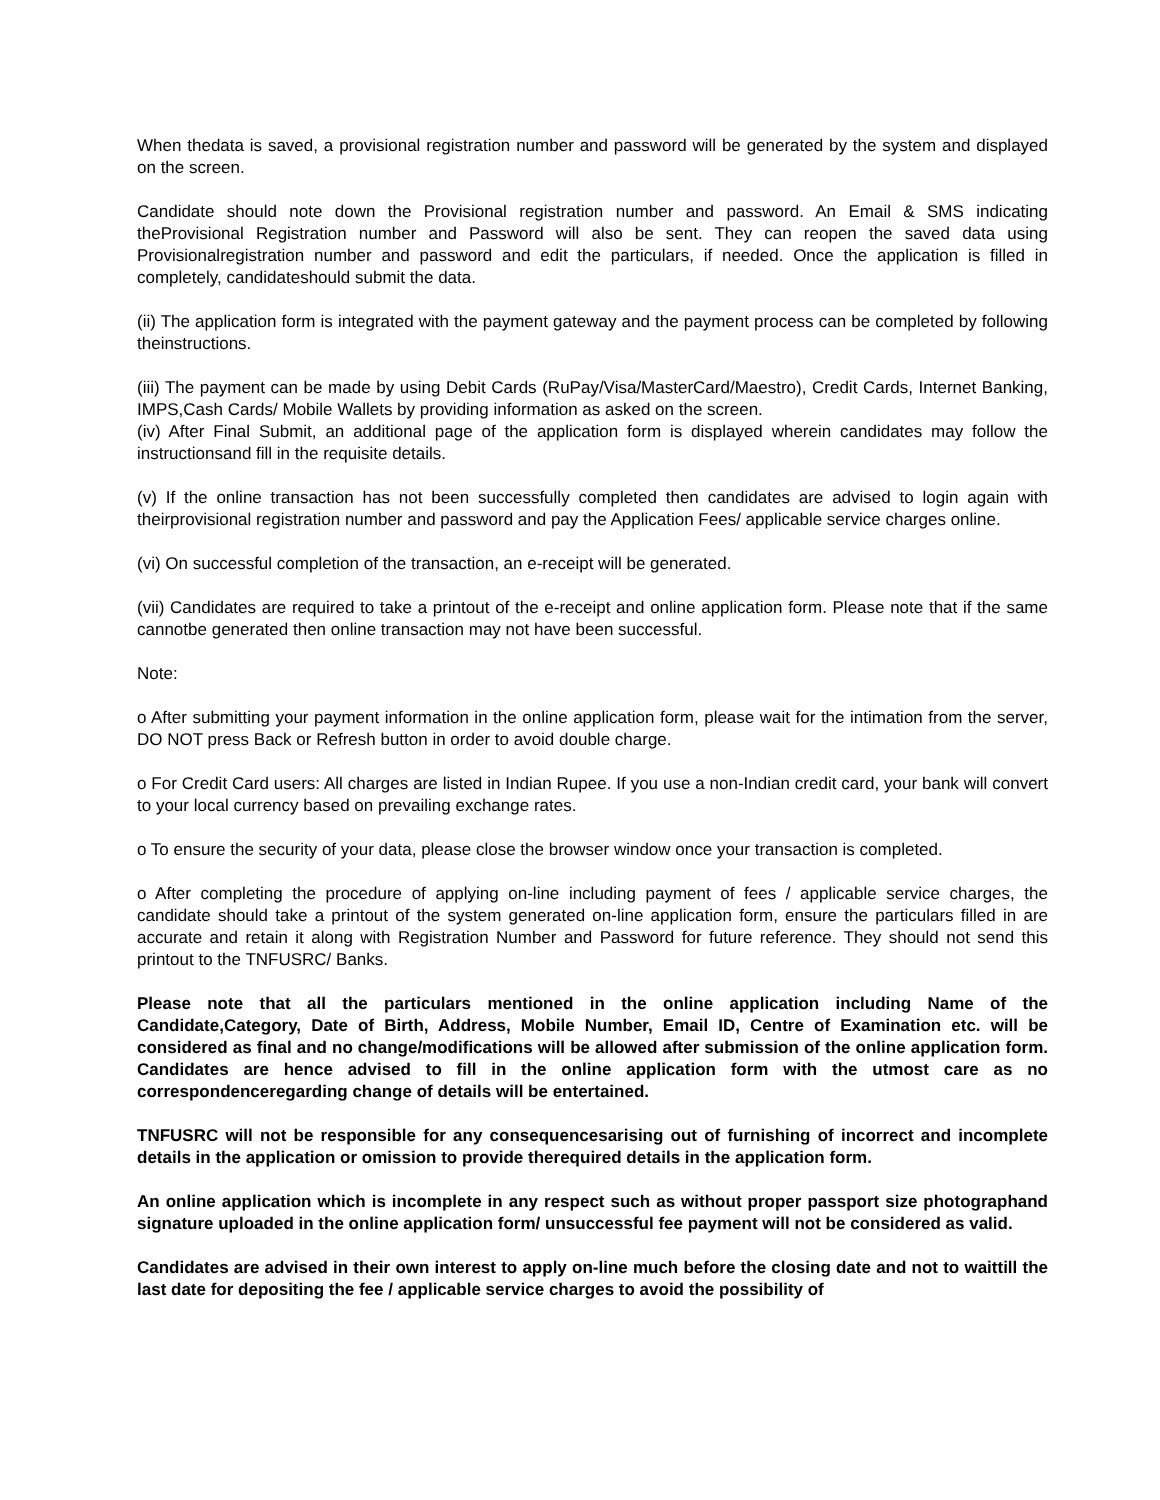When thedata is saved, a provisional registration number and password will be generated by the system and displayed on the screen.
Candidate should note down the Provisional registration number and password. An Email & SMS indicating theProvisional Registration number and Password will also be sent. They can reopen the saved data using Provisionalregistration number and password and edit the particulars, if needed. Once the application is filled in completely, candidateshould submit the data.
(ii) The application form is integrated with the payment gateway and the payment process can be completed by following theinstructions.
(iii) The payment can be made by using Debit Cards (RuPay/Visa/MasterCard/Maestro), Credit Cards, Internet Banking, IMPS,Cash Cards/ Mobile Wallets by providing information as asked on the screen.
(iv) After Final Submit, an additional page of the application form is displayed wherein candidates may follow the instructionsand fill in the requisite details.
(v) If the online transaction has not been successfully completed then candidates are advised to login again with theirprovisional registration number and password and pay the Application Fees/ applicable service charges online.
(vi) On successful completion of the transaction, an e-receipt will be generated.
(vii) Candidates are required to take a printout of the e-receipt and online application form. Please note that if the same cannotbe generated then online transaction may not have been successful.
Note:
o After submitting your payment information in the online application form, please wait for the intimation from the server, DO NOT press Back or Refresh button in order to avoid double charge.
o For Credit Card users: All charges are listed in Indian Rupee. If you use a non-Indian credit card, your bank will convert to your local currency based on prevailing exchange rates.
o To ensure the security of your data, please close the browser window once your transaction is completed.
o After completing the procedure of applying on-line including payment of fees / applicable service charges, the candidate should take a printout of the system generated on-line application form, ensure the particulars filled in are accurate and retain it along with Registration Number and Password for future reference. They should not send this printout to the TNFUSRC/ Banks.
Please note that all the particulars mentioned in the online application including Name of the Candidate,Category, Date of Birth, Address, Mobile Number, Email ID, Centre of Examination etc. will be considered as final and no change/modifications will be allowed after submission of the online application form. Candidates are hence advised to fill in the online application form with the utmost care as no correspondenceregarding change of details will be entertained.
TNFUSRC will not be responsible for any consequencesarising out of furnishing of incorrect and incomplete details in the application or omission to provide therequired details in the application form.
An online application which is incomplete in any respect such as without proper passport size photographand signature uploaded in the online application form/ unsuccessful fee payment will not be considered as valid.
Candidates are advised in their own interest to apply on-line much before the closing date and not to waittill the last date for depositing the fee / applicable service charges to avoid the possibility of